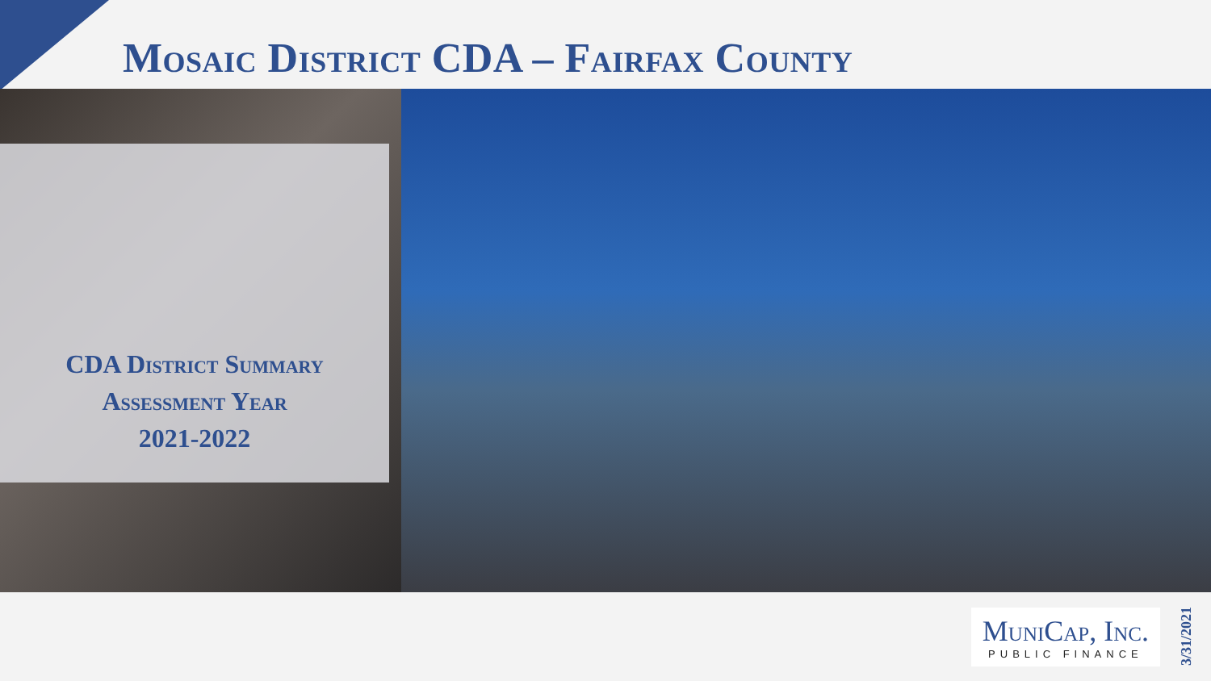Mosaic District CDA – Fairfax County
CDA District Summary
Assessment Year
2021-2022
MuniCap, Inc.
PUBLIC FINANCE
3/31/2021